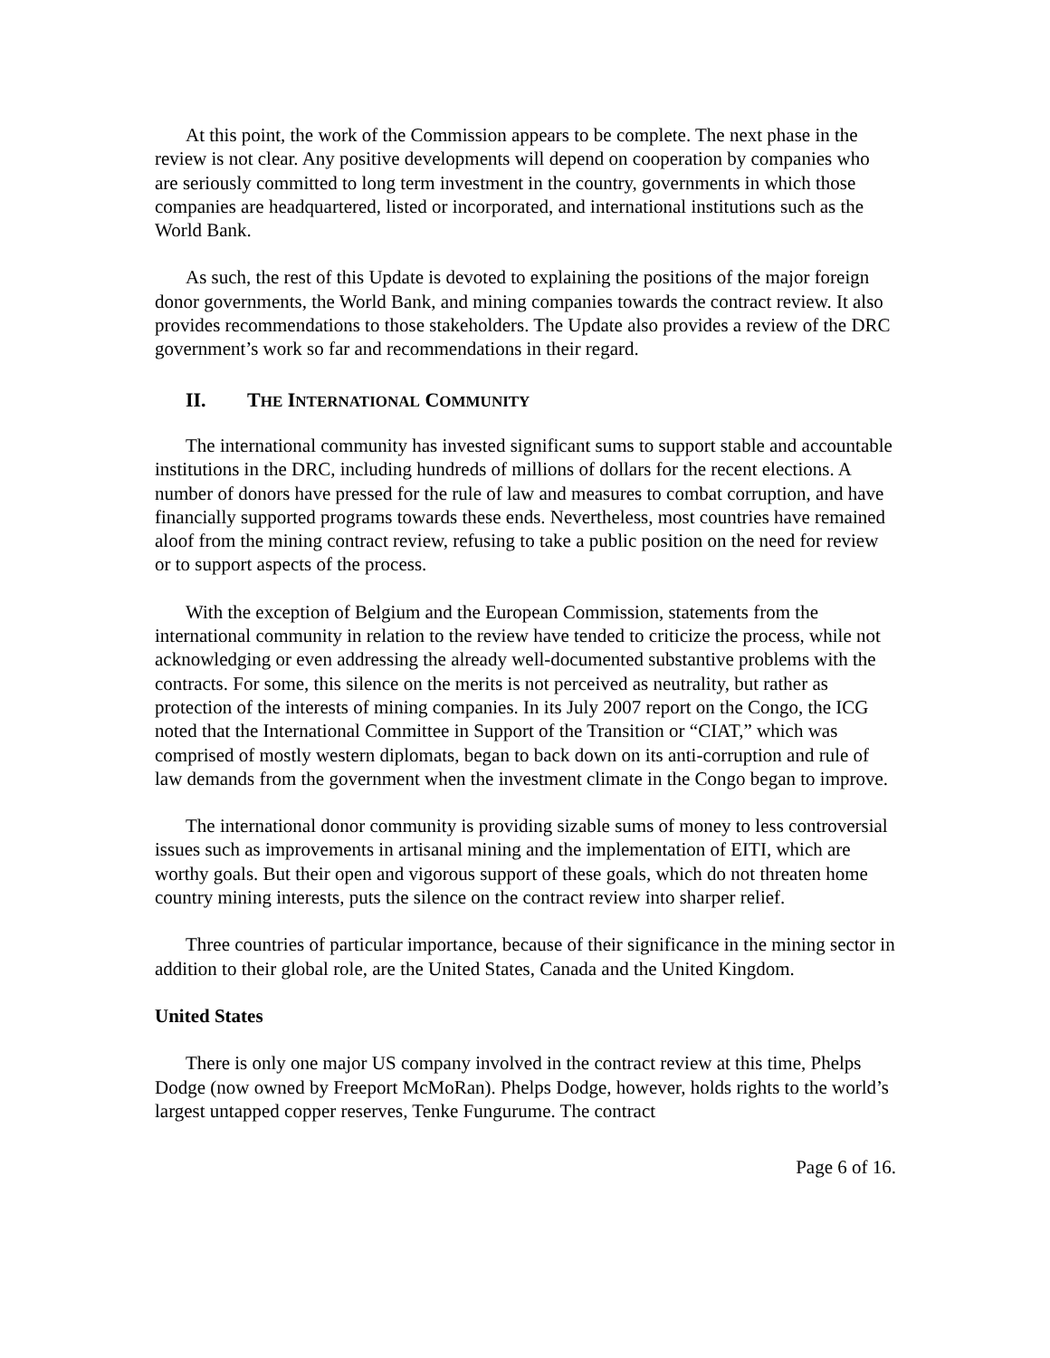At this point, the work of the Commission appears to be complete. The next phase in the review is not clear. Any positive developments will depend on cooperation by companies who are seriously committed to long term investment in the country, governments in which those companies are headquartered, listed or incorporated, and international institutions such as the World Bank.
As such, the rest of this Update is devoted to explaining the positions of the major foreign donor governments, the World Bank, and mining companies towards the contract review. It also provides recommendations to those stakeholders. The Update also provides a review of the DRC government’s work so far and recommendations in their regard.
II. THE INTERNATIONAL COMMUNITY
The international community has invested significant sums to support stable and accountable institutions in the DRC, including hundreds of millions of dollars for the recent elections. A number of donors have pressed for the rule of law and measures to combat corruption, and have financially supported programs towards these ends. Nevertheless, most countries have remained aloof from the mining contract review, refusing to take a public position on the need for review or to support aspects of the process.
With the exception of Belgium and the European Commission, statements from the international community in relation to the review have tended to criticize the process, while not acknowledging or even addressing the already well-documented substantive problems with the contracts. For some, this silence on the merits is not perceived as neutrality, but rather as protection of the interests of mining companies. In its July 2007 report on the Congo, the ICG noted that the International Committee in Support of the Transition or “CIAT,” which was comprised of mostly western diplomats, began to back down on its anti-corruption and rule of law demands from the government when the investment climate in the Congo began to improve.
The international donor community is providing sizable sums of money to less controversial issues such as improvements in artisanal mining and the implementation of EITI, which are worthy goals. But their open and vigorous support of these goals, which do not threaten home country mining interests, puts the silence on the contract review into sharper relief.
Three countries of particular importance, because of their significance in the mining sector in addition to their global role, are the United States, Canada and the United Kingdom.
United States
There is only one major US company involved in the contract review at this time, Phelps Dodge (now owned by Freeport McMoRan). Phelps Dodge, however, holds rights to the world’s largest untapped copper reserves, Tenke Fungurume. The contract
Page 6 of 16.